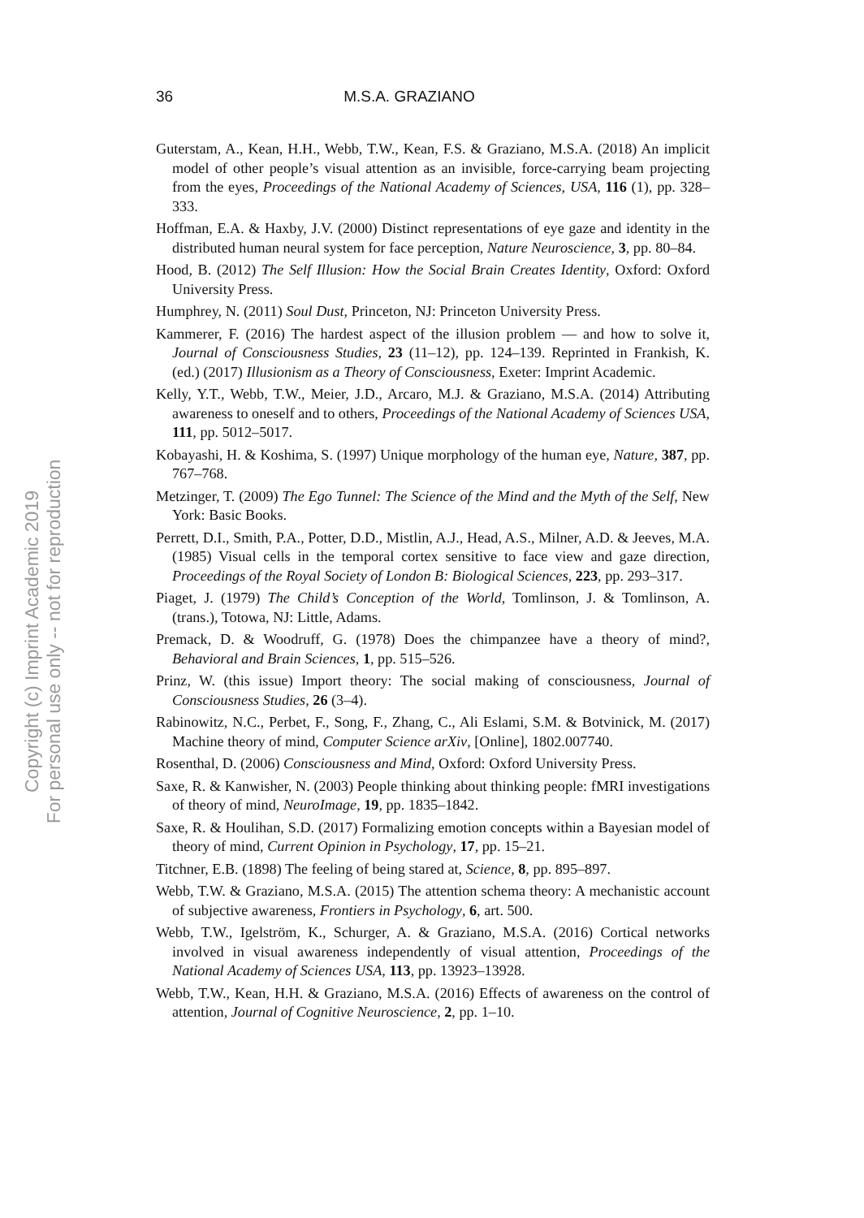36 M.S.A. GRAZIANO
Guterstam, A., Kean, H.H., Webb, T.W., Kean, F.S. & Graziano, M.S.A. (2018) An implicit model of other people’s visual attention as an invisible, force-carrying beam projecting from the eyes, Proceedings of the National Academy of Sciences, USA, 116 (1), pp. 328–333.
Hoffman, E.A. & Haxby, J.V. (2000) Distinct representations of eye gaze and identity in the distributed human neural system for face perception, Nature Neuroscience, 3, pp. 80–84.
Hood, B. (2012) The Self Illusion: How the Social Brain Creates Identity, Oxford: Oxford University Press.
Humphrey, N. (2011) Soul Dust, Princeton, NJ: Princeton University Press.
Kammerer, F. (2016) The hardest aspect of the illusion problem — and how to solve it, Journal of Consciousness Studies, 23 (11–12), pp. 124–139. Reprinted in Frankish, K. (ed.) (2017) Illusionism as a Theory of Consciousness, Exeter: Imprint Academic.
Kelly, Y.T., Webb, T.W., Meier, J.D., Arcaro, M.J. & Graziano, M.S.A. (2014) Attributing awareness to oneself and to others, Proceedings of the National Academy of Sciences USA, 111, pp. 5012–5017.
Kobayashi, H. & Koshima, S. (1997) Unique morphology of the human eye, Nature, 387, pp. 767–768.
Metzinger, T. (2009) The Ego Tunnel: The Science of the Mind and the Myth of the Self, New York: Basic Books.
Perrett, D.I., Smith, P.A., Potter, D.D., Mistlin, A.J., Head, A.S., Milner, A.D. & Jeeves, M.A. (1985) Visual cells in the temporal cortex sensitive to face view and gaze direction, Proceedings of the Royal Society of London B: Biological Sciences, 223, pp. 293–317.
Piaget, J. (1979) The Child’s Conception of the World, Tomlinson, J. & Tomlinson, A. (trans.), Totowa, NJ: Little, Adams.
Premack, D. & Woodruff, G. (1978) Does the chimpanzee have a theory of mind?, Behavioral and Brain Sciences, 1, pp. 515–526.
Prinz, W. (this issue) Import theory: The social making of consciousness, Journal of Consciousness Studies, 26 (3–4).
Rabinowitz, N.C., Perbet, F., Song, F., Zhang, C., Ali Eslami, S.M. & Botvinick, M. (2017) Machine theory of mind, Computer Science arXiv, [Online], 1802.007740.
Rosenthal, D. (2006) Consciousness and Mind, Oxford: Oxford University Press.
Saxe, R. & Kanwisher, N. (2003) People thinking about thinking people: fMRI investigations of theory of mind, NeuroImage, 19, pp. 1835–1842.
Saxe, R. & Houlihan, S.D. (2017) Formalizing emotion concepts within a Bayesian model of theory of mind, Current Opinion in Psychology, 17, pp. 15–21.
Titchner, E.B. (1898) The feeling of being stared at, Science, 8, pp. 895–897.
Webb, T.W. & Graziano, M.S.A. (2015) The attention schema theory: A mechanistic account of subjective awareness, Frontiers in Psychology, 6, art. 500.
Webb, T.W., Igelström, K., Schurger, A. & Graziano, M.S.A. (2016) Cortical networks involved in visual awareness independently of visual attention, Proceedings of the National Academy of Sciences USA, 113, pp. 13923–13928.
Webb, T.W., Kean, H.H. & Graziano, M.S.A. (2016) Effects of awareness on the control of attention, Journal of Cognitive Neuroscience, 2, pp. 1–10.
Copyright (c) Imprint Academic 2019
For personal use only -- not for reproduction